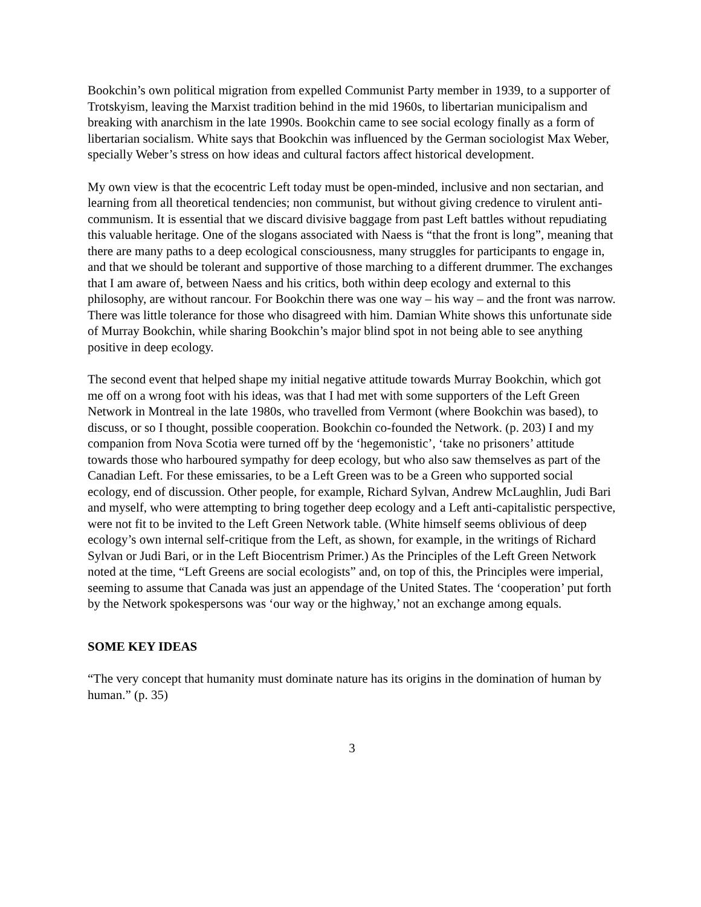Bookchin’s own political migration from expelled Communist Party member in 1939, to a supporter of Trotskyism, leaving the Marxist tradition behind in the mid 1960s, to libertarian municipalism and breaking with anarchism in the late 1990s. Bookchin came to see social ecology finally as a form of libertarian socialism. White says that Bookchin was influenced by the German sociologist Max Weber, specially Weber’s stress on how ideas and cultural factors affect historical development.
My own view is that the ecocentric Left today must be open-minded, inclusive and non sectarian, and learning from all theoretical tendencies; non communist, but without giving credence to virulent anti-communism. It is essential that we discard divisive baggage from past Left battles without repudiating this valuable heritage. One of the slogans associated with Naess is “that the front is long”, meaning that there are many paths to a deep ecological consciousness, many struggles for participants to engage in, and that we should be tolerant and supportive of those marching to a different drummer. The exchanges that I am aware of, between Naess and his critics, both within deep ecology and external to this philosophy, are without rancour. For Bookchin there was one way – his way – and the front was narrow. There was little tolerance for those who disagreed with him. Damian White shows this unfortunate side of Murray Bookchin, while sharing Bookchin’s major blind spot in not being able to see anything positive in deep ecology.
The second event that helped shape my initial negative attitude towards Murray Bookchin, which got me off on a wrong foot with his ideas, was that I had met with some supporters of the Left Green Network in Montreal in the late 1980s, who travelled from Vermont (where Bookchin was based), to discuss, or so I thought, possible cooperation. Bookchin co-founded the Network. (p. 203) I and my companion from Nova Scotia were turned off by the ‘hegemonistic’, ‘take no prisoners’ attitude towards those who harboured sympathy for deep ecology, but who also saw themselves as part of the Canadian Left. For these emissaries, to be a Left Green was to be a Green who supported social ecology, end of discussion. Other people, for example, Richard Sylvan, Andrew McLaughlin, Judi Bari and myself, who were attempting to bring together deep ecology and a Left anti-capitalistic perspective, were not fit to be invited to the Left Green Network table. (White himself seems oblivious of deep ecology’s own internal self-critique from the Left, as shown, for example, in the writings of Richard Sylvan or Judi Bari, or in the Left Biocentrism Primer.) As the Principles of the Left Green Network noted at the time, “Left Greens are social ecologists” and, on top of this, the Principles were imperial, seeming to assume that Canada was just an appendage of the United States. The ‘cooperation’ put forth by the Network spokespersons was ‘our way or the highway,’ not an exchange among equals.
SOME KEY IDEAS
“The very concept that humanity must dominate nature has its origins in the domination of human by human.” (p. 35)
3